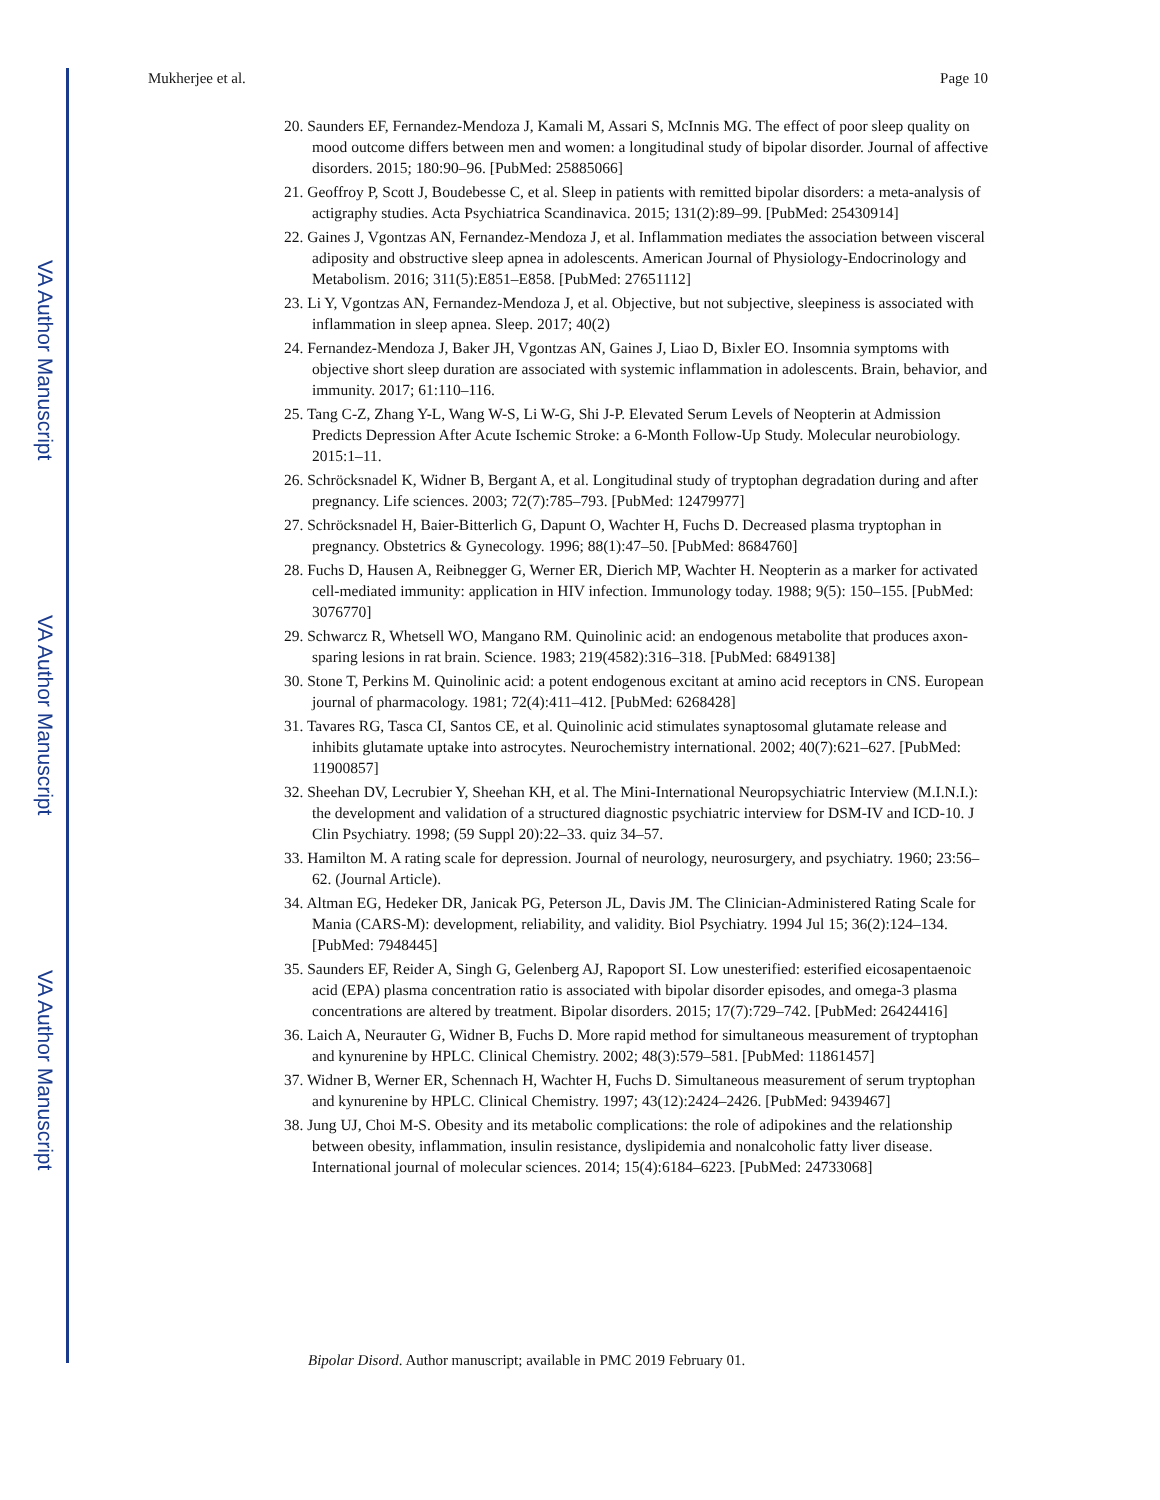VA Author Manuscript
VA Author Manuscript
VA Author Manuscript
Mukherjee et al. Page 10
20. Saunders EF, Fernandez-Mendoza J, Kamali M, Assari S, McInnis MG. The effect of poor sleep quality on mood outcome differs between men and women: a longitudinal study of bipolar disorder. Journal of affective disorders. 2015; 180:90–96. [PubMed: 25885066]
21. Geoffroy P, Scott J, Boudebesse C, et al. Sleep in patients with remitted bipolar disorders: a meta-analysis of actigraphy studies. Acta Psychiatrica Scandinavica. 2015; 131(2):89–99. [PubMed: 25430914]
22. Gaines J, Vgontzas AN, Fernandez-Mendoza J, et al. Inflammation mediates the association between visceral adiposity and obstructive sleep apnea in adolescents. American Journal of Physiology-Endocrinology and Metabolism. 2016; 311(5):E851–E858. [PubMed: 27651112]
23. Li Y, Vgontzas AN, Fernandez-Mendoza J, et al. Objective, but not subjective, sleepiness is associated with inflammation in sleep apnea. Sleep. 2017; 40(2)
24. Fernandez-Mendoza J, Baker JH, Vgontzas AN, Gaines J, Liao D, Bixler EO. Insomnia symptoms with objective short sleep duration are associated with systemic inflammation in adolescents. Brain, behavior, and immunity. 2017; 61:110–116.
25. Tang C-Z, Zhang Y-L, Wang W-S, Li W-G, Shi J-P. Elevated Serum Levels of Neopterin at Admission Predicts Depression After Acute Ischemic Stroke: a 6-Month Follow-Up Study. Molecular neurobiology. 2015:1–11.
26. Schröcksnadel K, Widner B, Bergant A, et al. Longitudinal study of tryptophan degradation during and after pregnancy. Life sciences. 2003; 72(7):785–793. [PubMed: 12479977]
27. Schröcksnadel H, Baier-Bitterlich G, Dapunt O, Wachter H, Fuchs D. Decreased plasma tryptophan in pregnancy. Obstetrics & Gynecology. 1996; 88(1):47–50. [PubMed: 8684760]
28. Fuchs D, Hausen A, Reibnegger G, Werner ER, Dierich MP, Wachter H. Neopterin as a marker for activated cell-mediated immunity: application in HIV infection. Immunology today. 1988; 9(5): 150–155. [PubMed: 3076770]
29. Schwarcz R, Whetsell WO, Mangano RM. Quinolinic acid: an endogenous metabolite that produces axon-sparing lesions in rat brain. Science. 1983; 219(4582):316–318. [PubMed: 6849138]
30. Stone T, Perkins M. Quinolinic acid: a potent endogenous excitant at amino acid receptors in CNS. European journal of pharmacology. 1981; 72(4):411–412. [PubMed: 6268428]
31. Tavares RG, Tasca CI, Santos CE, et al. Quinolinic acid stimulates synaptosomal glutamate release and inhibits glutamate uptake into astrocytes. Neurochemistry international. 2002; 40(7):621–627. [PubMed: 11900857]
32. Sheehan DV, Lecrubier Y, Sheehan KH, et al. The Mini-International Neuropsychiatric Interview (M.I.N.I.): the development and validation of a structured diagnostic psychiatric interview for DSM-IV and ICD-10. J Clin Psychiatry. 1998; (59 Suppl 20):22–33. quiz 34–57.
33. Hamilton M. A rating scale for depression. Journal of neurology, neurosurgery, and psychiatry. 1960; 23:56–62. (Journal Article).
34. Altman EG, Hedeker DR, Janicak PG, Peterson JL, Davis JM. The Clinician-Administered Rating Scale for Mania (CARS-M): development, reliability, and validity. Biol Psychiatry. 1994 Jul 15; 36(2):124–134. [PubMed: 7948445]
35. Saunders EF, Reider A, Singh G, Gelenberg AJ, Rapoport SI. Low unesterified: esterified eicosapentaenoic acid (EPA) plasma concentration ratio is associated with bipolar disorder episodes, and omega-3 plasma concentrations are altered by treatment. Bipolar disorders. 2015; 17(7):729–742. [PubMed: 26424416]
36. Laich A, Neurauter G, Widner B, Fuchs D. More rapid method for simultaneous measurement of tryptophan and kynurenine by HPLC. Clinical Chemistry. 2002; 48(3):579–581. [PubMed: 11861457]
37. Widner B, Werner ER, Schennach H, Wachter H, Fuchs D. Simultaneous measurement of serum tryptophan and kynurenine by HPLC. Clinical Chemistry. 1997; 43(12):2424–2426. [PubMed: 9439467]
38. Jung UJ, Choi M-S. Obesity and its metabolic complications: the role of adipokines and the relationship between obesity, inflammation, insulin resistance, dyslipidemia and nonalcoholic fatty liver disease. International journal of molecular sciences. 2014; 15(4):6184–6223. [PubMed: 24733068]
Bipolar Disord. Author manuscript; available in PMC 2019 February 01.